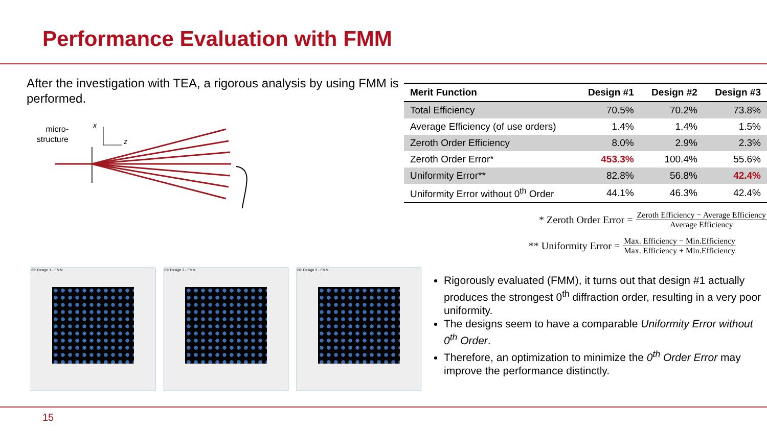Performance Evaluation with FMM
After the investigation with TEA, a rigorous analysis by using FMM is performed.
micro-
structure
x
z
| Merit Function | Design #1 | Design #2 | Design #3 |
| --- | --- | --- | --- |
| Total Efficiency | 70.5% | 70.2% | 73.8% |
| Average Efficiency (of use orders) | 1.4% | 1.4% | 1.5% |
| Zeroth Order Efficiency | 8.0% | 2.9% | 2.3% |
| Zeroth Order Error* | 453.3% | 100.4% | 55.6% |
| Uniformity Error** | 82.8% | 56.8% | 42.4% |
| Uniformity Error without 0<sup>th</sup> Order | 44.1% | 46.3% | 42.4% |
* Zeroth Order Error = Zeroth Efficiency − Average Efficiency Average Efficiency
** Uniformity Error = Max. Efficiency − Min.Efficiency Max. Efficiency + Min.Efficiency
22: Design 1 - FMM 21: Design 2 - FMM 20: Design 3 - FMM
Rigorously evaluated (FMM), it turns out that design #1 actually produces the strongest 0<sup>th</sup> diffraction order, resulting in a very poor uniformity.
The designs seem to have a comparable Uniformity Error without 0<sup>th</sup> Order.
Therefore, an optimization to minimize the 0<sup>th</sup> Order Error may improve the performance distinctly.
15